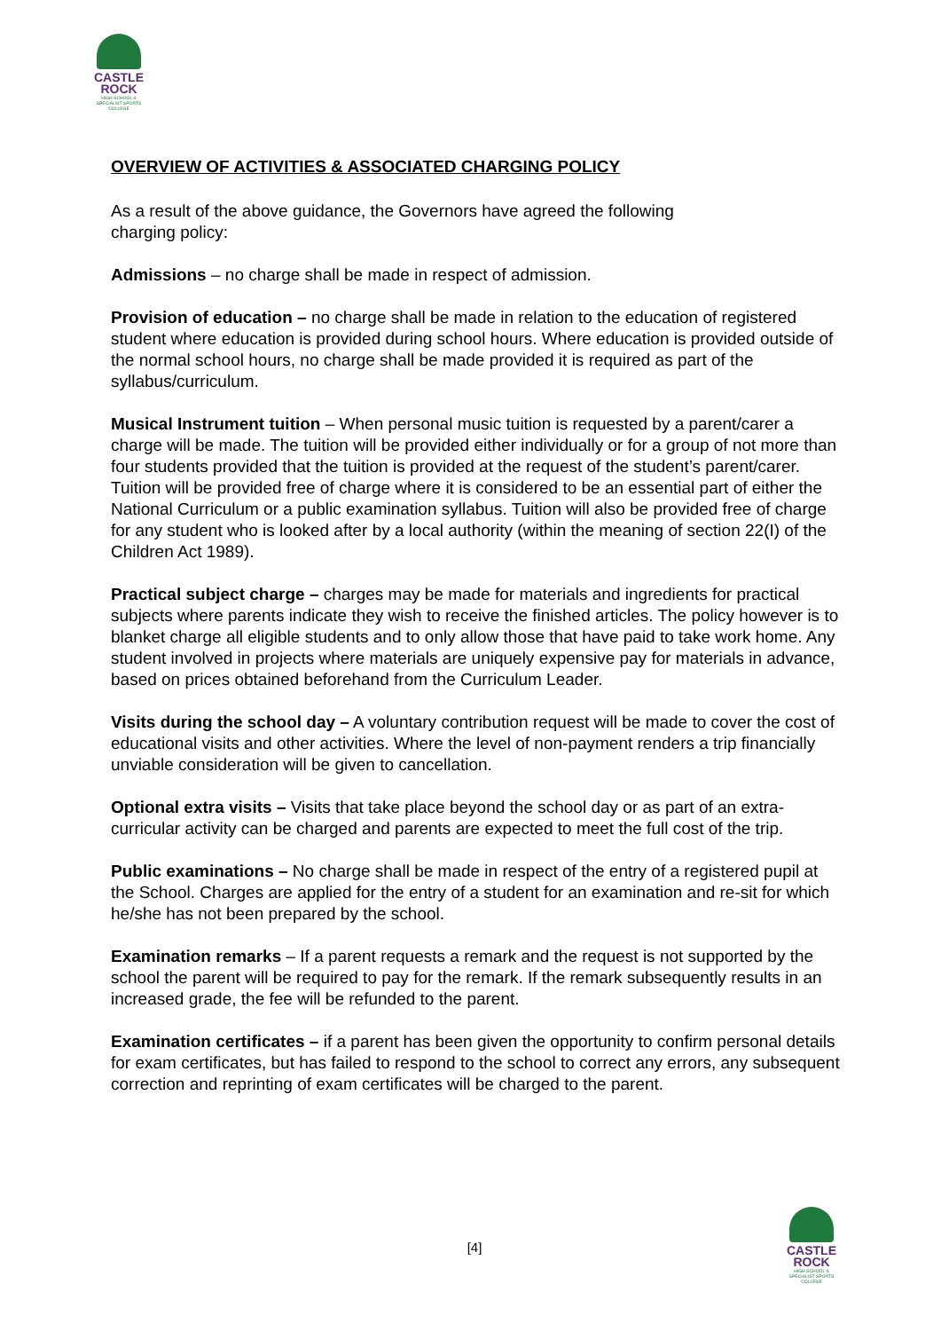CASTLE
ROCK
HIGH SCHOOL & SPECIALIST SPORTS COLLEGE
OVERVIEW OF ACTIVITIES & ASSOCIATED CHARGING POLICY
As a result of the above guidance, the Governors have agreed the following
charging policy:
Admissions – no charge shall be made in respect of admission.
Provision of education – no charge shall be made in relation to the education of registered student where education is provided during school hours. Where education is provided outside of the normal school hours, no charge shall be made provided it is required as part of the syllabus/curriculum.
Musical Instrument tuition – When personal music tuition is requested by a parent/carer a charge will be made. The tuition will be provided either individually or for a group of not more than four students provided that the tuition is provided at the request of the student’s parent/carer. Tuition will be provided free of charge where it is considered to be an essential part of either the National Curriculum or a public examination syllabus. Tuition will also be provided free of charge for any student who is looked after by a local authority (within the meaning of section 22(I) of the Children Act 1989).
Practical subject charge – charges may be made for materials and ingredients for practical subjects where parents indicate they wish to receive the finished articles. The policy however is to blanket charge all eligible students and to only allow those that have paid to take work home. Any student involved in projects where materials are uniquely expensive pay for materials in advance, based on prices obtained beforehand from the Curriculum Leader.
Visits during the school day – A voluntary contribution request will be made to cover the cost of educational visits and other activities. Where the level of non-payment renders a trip financially unviable consideration will be given to cancellation.
Optional extra visits – Visits that take place beyond the school day or as part of an extra-curricular activity can be charged and parents are expected to meet the full cost of the trip.
Public examinations – No charge shall be made in respect of the entry of a registered pupil at the School. Charges are applied for the entry of a student for an examination and re-sit for which he/she has not been prepared by the school.
Examination remarks – If a parent requests a remark and the request is not supported by the school the parent will be required to pay for the remark. If the remark subsequently results in an increased grade, the fee will be refunded to the parent.
Examination certificates – if a parent has been given the opportunity to confirm personal details for exam certificates, but has failed to respond to the school to correct any errors, any subsequent correction and reprinting of exam certificates will be charged to the parent.
[4]
CASTLE
ROCK
HIGH SCHOOL & SPECIALIST SPORTS COLLEGE